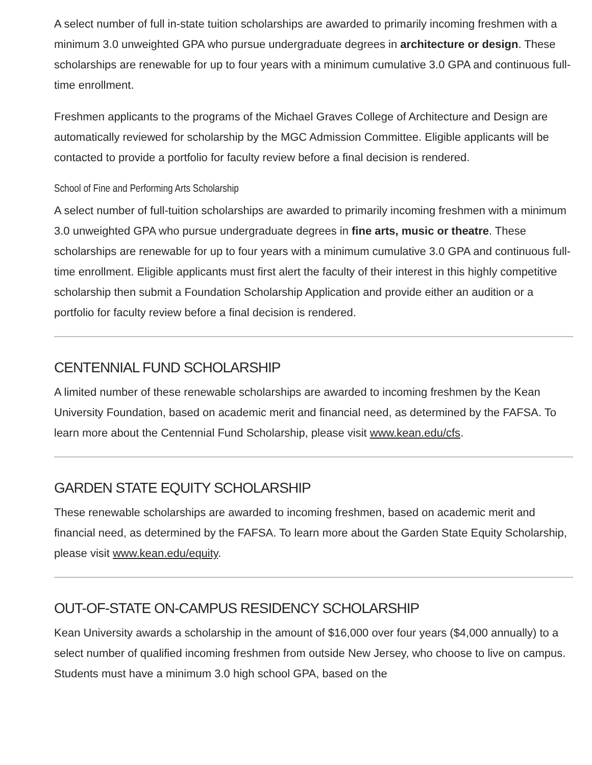A select number of full in-state tuition scholarships are awarded to primarily incoming freshmen with a minimum 3.0 unweighted GPA who pursue undergraduate degrees in architecture or design. These scholarships are renewable for up to four years with a minimum cumulative 3.0 GPA and continuous full-time enrollment.
Freshmen applicants to the programs of the Michael Graves College of Architecture and Design are automatically reviewed for scholarship by the MGC Admission Committee. Eligible applicants will be contacted to provide a portfolio for faculty review before a final decision is rendered.
School of Fine and Performing Arts Scholarship
A select number of full-tuition scholarships are awarded to primarily incoming freshmen with a minimum 3.0 unweighted GPA who pursue undergraduate degrees in fine arts, music or theatre. These scholarships are renewable for up to four years with a minimum cumulative 3.0 GPA and continuous full-time enrollment. Eligible applicants must first alert the faculty of their interest in this highly competitive scholarship then submit a Foundation Scholarship Application and provide either an audition or a portfolio for faculty review before a final decision is rendered.
CENTENNIAL FUND SCHOLARSHIP
A limited number of these renewable scholarships are awarded to incoming freshmen by the Kean University Foundation, based on academic merit and financial need, as determined by the FAFSA. To learn more about the Centennial Fund Scholarship, please visit www.kean.edu/cfs.
GARDEN STATE EQUITY SCHOLARSHIP
These renewable scholarships are awarded to incoming freshmen, based on academic merit and financial need, as determined by the FAFSA. To learn more about the Garden State Equity Scholarship, please visit www.kean.edu/equity.
OUT-OF-STATE ON-CAMPUS RESIDENCY SCHOLARSHIP
Kean University awards a scholarship in the amount of $16,000 over four years ($4,000 annually) to a select number of qualified incoming freshmen from outside New Jersey, who choose to live on campus. Students must have a minimum 3.0 high school GPA, based on the